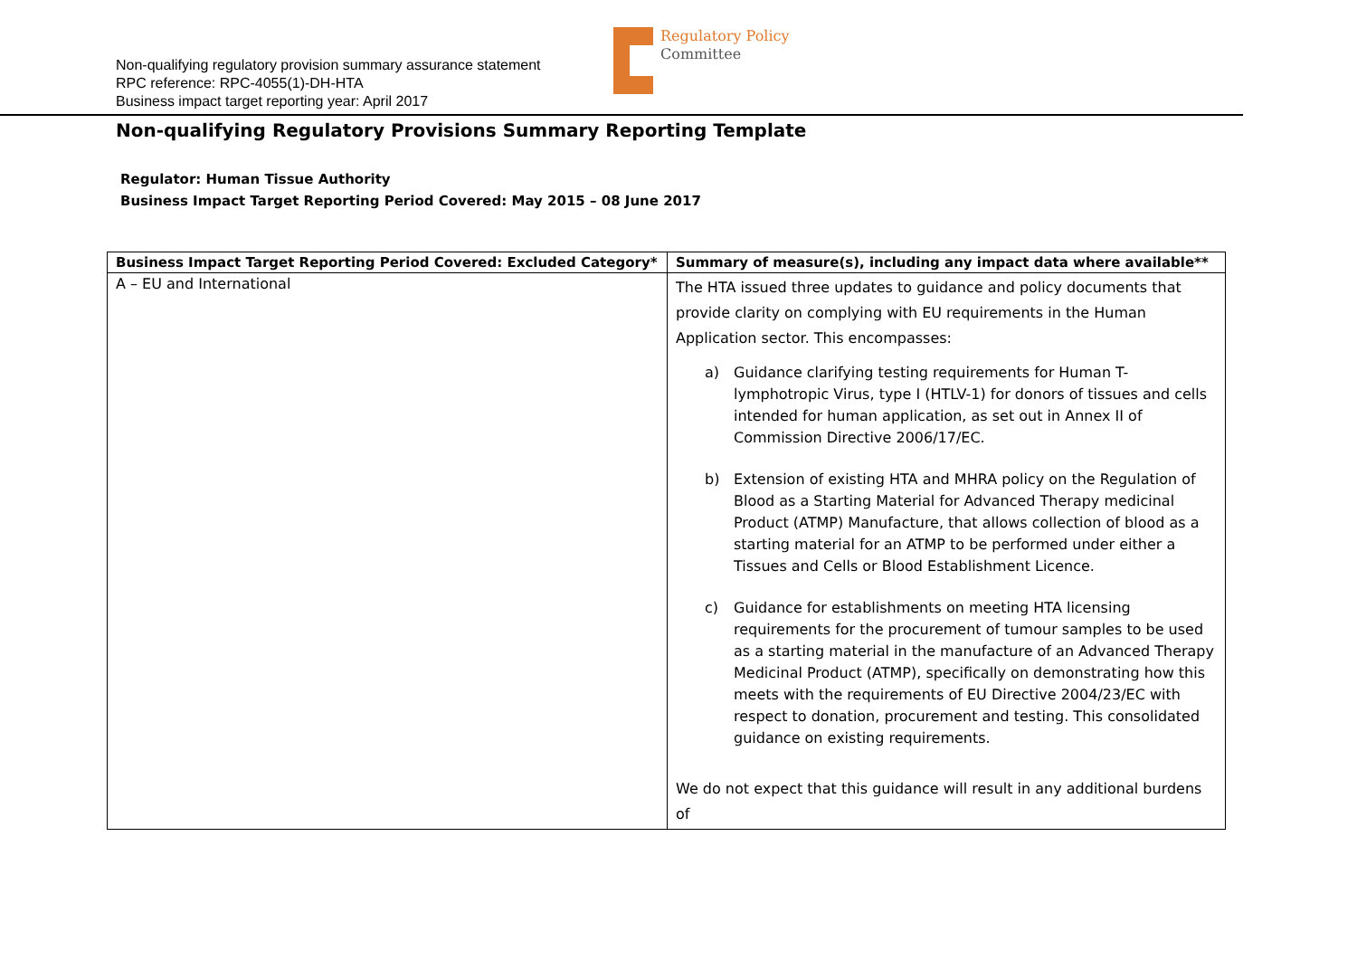Non-qualifying regulatory provision summary assurance statement
RPC reference: RPC-4055(1)-DH-HTA
Business impact target reporting year: April 2017
Regulatory Policy
Committee
Non-qualifying Regulatory Provisions Summary Reporting Template
Regulator: Human Tissue Authority
Business Impact Target Reporting Period Covered: May 2015 – 08 June 2017
| Business Impact Target Reporting Period Covered: Excluded Category* | Summary of measure(s), including any impact data where available** |
| --- | --- |
| A – EU and International | The HTA issued three updates to guidance and policy documents that provide clarity on complying with EU requirements in the Human Application sector. This encompasses: a) Guidance clarifying testing requirements for Human T-lymphotropic Virus, type I (HTLV-1) for donors of tissues and cells intended for human application, as set out in Annex II of Commission Directive 2006/17/EC. b) Extension of existing HTA and MHRA policy on the Regulation of Blood as a Starting Material for Advanced Therapy medicinal Product (ATMP) Manufacture, that allows collection of blood as a starting material for an ATMP to be performed under either a Tissues and Cells or Blood Establishment Licence. c) Guidance for establishments on meeting HTA licensing requirements for the procurement of tumour samples to be used as a starting material in the manufacture of an Advanced Therapy Medicinal Product (ATMP), specifically on demonstrating how this meets with the requirements of EU Directive 2004/23/EC with respect to donation, procurement and testing. This consolidated guidance on existing requirements. We do not expect that this guidance will result in any additional burdens of |